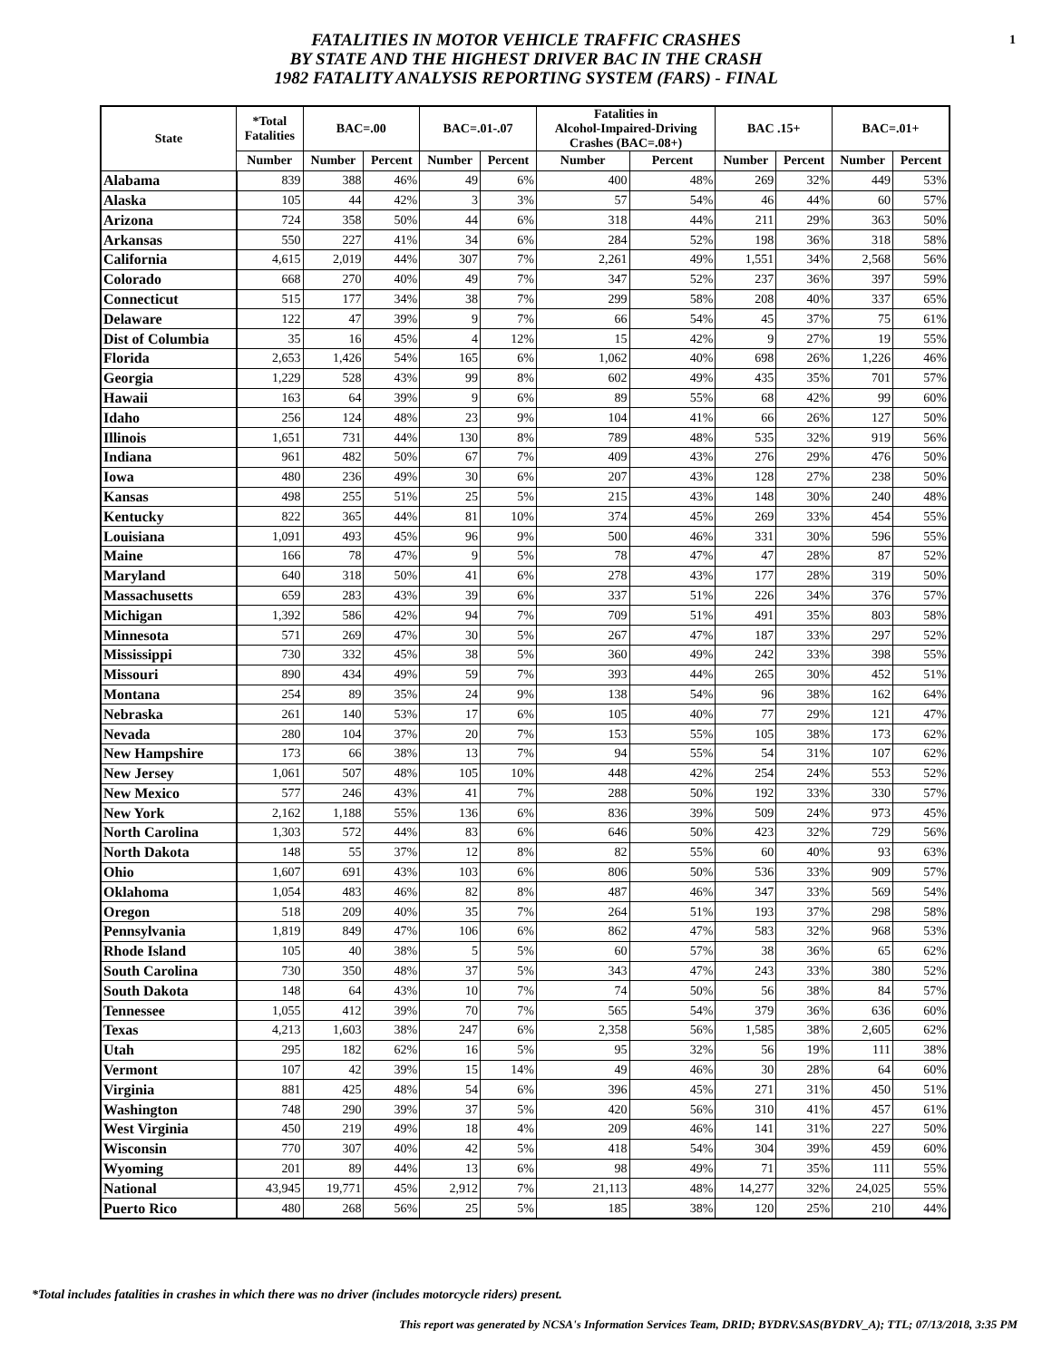1
FATALITIES IN MOTOR VEHICLE TRAFFIC CRASHES
BY STATE AND THE HIGHEST DRIVER BAC IN THE CRASH
1982 FATALITY ANALYSIS REPORTING SYSTEM (FARS) - FINAL
| State | *Total Fatalities | BAC=.00 | | BAC=.01-.07 | | Fatalities in Alcohol-Impaired-Driving Crashes (BAC=.08+) | | BAC .15+ | | BAC=.01+ | |
| --- | --- | --- | --- | --- | --- | --- | --- | --- | --- | --- | --- |
| | Number | Number | Percent | Number | Percent | Number | Percent | Number | Percent | Number | Percent |
| Alabama | 839 | 388 | 46% | 49 | 6% | 400 | 48% | 269 | 32% | 449 | 53% |
| Alaska | 105 | 44 | 42% | 3 | 3% | 57 | 54% | 46 | 44% | 60 | 57% |
| Arizona | 724 | 358 | 50% | 44 | 6% | 318 | 44% | 211 | 29% | 363 | 50% |
| Arkansas | 550 | 227 | 41% | 34 | 6% | 284 | 52% | 198 | 36% | 318 | 58% |
| California | 4,615 | 2,019 | 44% | 307 | 7% | 2,261 | 49% | 1,551 | 34% | 2,568 | 56% |
| Colorado | 668 | 270 | 40% | 49 | 7% | 347 | 52% | 237 | 36% | 397 | 59% |
| Connecticut | 515 | 177 | 34% | 38 | 7% | 299 | 58% | 208 | 40% | 337 | 65% |
| Delaware | 122 | 47 | 39% | 9 | 7% | 66 | 54% | 45 | 37% | 75 | 61% |
| Dist of Columbia | 35 | 16 | 45% | 4 | 12% | 15 | 42% | 9 | 27% | 19 | 55% |
| Florida | 2,653 | 1,426 | 54% | 165 | 6% | 1,062 | 40% | 698 | 26% | 1,226 | 46% |
| Georgia | 1,229 | 528 | 43% | 99 | 8% | 602 | 49% | 435 | 35% | 701 | 57% |
| Hawaii | 163 | 64 | 39% | 9 | 6% | 89 | 55% | 68 | 42% | 99 | 60% |
| Idaho | 256 | 124 | 48% | 23 | 9% | 104 | 41% | 66 | 26% | 127 | 50% |
| Illinois | 1,651 | 731 | 44% | 130 | 8% | 789 | 48% | 535 | 32% | 919 | 56% |
| Indiana | 961 | 482 | 50% | 67 | 7% | 409 | 43% | 276 | 29% | 476 | 50% |
| Iowa | 480 | 236 | 49% | 30 | 6% | 207 | 43% | 128 | 27% | 238 | 50% |
| Kansas | 498 | 255 | 51% | 25 | 5% | 215 | 43% | 148 | 30% | 240 | 48% |
| Kentucky | 822 | 365 | 44% | 81 | 10% | 374 | 45% | 269 | 33% | 454 | 55% |
| Louisiana | 1,091 | 493 | 45% | 96 | 9% | 500 | 46% | 331 | 30% | 596 | 55% |
| Maine | 166 | 78 | 47% | 9 | 5% | 78 | 47% | 47 | 28% | 87 | 52% |
| Maryland | 640 | 318 | 50% | 41 | 6% | 278 | 43% | 177 | 28% | 319 | 50% |
| Massachusetts | 659 | 283 | 43% | 39 | 6% | 337 | 51% | 226 | 34% | 376 | 57% |
| Michigan | 1,392 | 586 | 42% | 94 | 7% | 709 | 51% | 491 | 35% | 803 | 58% |
| Minnesota | 571 | 269 | 47% | 30 | 5% | 267 | 47% | 187 | 33% | 297 | 52% |
| Mississippi | 730 | 332 | 45% | 38 | 5% | 360 | 49% | 242 | 33% | 398 | 55% |
| Missouri | 890 | 434 | 49% | 59 | 7% | 393 | 44% | 265 | 30% | 452 | 51% |
| Montana | 254 | 89 | 35% | 24 | 9% | 138 | 54% | 96 | 38% | 162 | 64% |
| Nebraska | 261 | 140 | 53% | 17 | 6% | 105 | 40% | 77 | 29% | 121 | 47% |
| Nevada | 280 | 104 | 37% | 20 | 7% | 153 | 55% | 105 | 38% | 173 | 62% |
| New Hampshire | 173 | 66 | 38% | 13 | 7% | 94 | 55% | 54 | 31% | 107 | 62% |
| New Jersey | 1,061 | 507 | 48% | 105 | 10% | 448 | 42% | 254 | 24% | 553 | 52% |
| New Mexico | 577 | 246 | 43% | 41 | 7% | 288 | 50% | 192 | 33% | 330 | 57% |
| New York | 2,162 | 1,188 | 55% | 136 | 6% | 836 | 39% | 509 | 24% | 973 | 45% |
| North Carolina | 1,303 | 572 | 44% | 83 | 6% | 646 | 50% | 423 | 32% | 729 | 56% |
| North Dakota | 148 | 55 | 37% | 12 | 8% | 82 | 55% | 60 | 40% | 93 | 63% |
| Ohio | 1,607 | 691 | 43% | 103 | 6% | 806 | 50% | 536 | 33% | 909 | 57% |
| Oklahoma | 1,054 | 483 | 46% | 82 | 8% | 487 | 46% | 347 | 33% | 569 | 54% |
| Oregon | 518 | 209 | 40% | 35 | 7% | 264 | 51% | 193 | 37% | 298 | 58% |
| Pennsylvania | 1,819 | 849 | 47% | 106 | 6% | 862 | 47% | 583 | 32% | 968 | 53% |
| Rhode Island | 105 | 40 | 38% | 5 | 5% | 60 | 57% | 38 | 36% | 65 | 62% |
| South Carolina | 730 | 350 | 48% | 37 | 5% | 343 | 47% | 243 | 33% | 380 | 52% |
| South Dakota | 148 | 64 | 43% | 10 | 7% | 74 | 50% | 56 | 38% | 84 | 57% |
| Tennessee | 1,055 | 412 | 39% | 70 | 7% | 565 | 54% | 379 | 36% | 636 | 60% |
| Texas | 4,213 | 1,603 | 38% | 247 | 6% | 2,358 | 56% | 1,585 | 38% | 2,605 | 62% |
| Utah | 295 | 182 | 62% | 16 | 5% | 95 | 32% | 56 | 19% | 111 | 38% |
| Vermont | 107 | 42 | 39% | 15 | 14% | 49 | 46% | 30 | 28% | 64 | 60% |
| Virginia | 881 | 425 | 48% | 54 | 6% | 396 | 45% | 271 | 31% | 450 | 51% |
| Washington | 748 | 290 | 39% | 37 | 5% | 420 | 56% | 310 | 41% | 457 | 61% |
| West Virginia | 450 | 219 | 49% | 18 | 4% | 209 | 46% | 141 | 31% | 227 | 50% |
| Wisconsin | 770 | 307 | 40% | 42 | 5% | 418 | 54% | 304 | 39% | 459 | 60% |
| Wyoming | 201 | 89 | 44% | 13 | 6% | 98 | 49% | 71 | 35% | 111 | 55% |
| National | 43,945 | 19,771 | 45% | 2,912 | 7% | 21,113 | 48% | 14,277 | 32% | 24,025 | 55% |
| Puerto Rico | 480 | 268 | 56% | 25 | 5% | 185 | 38% | 120 | 25% | 210 | 44% |
*Total includes fatalities in crashes in which there was no driver (includes motorcycle riders) present.
This report was generated by NCSA's Information Services Team, DRID; BYDRV.SAS(BYDRV_A); TTL; 07/13/2018, 3:35 PM